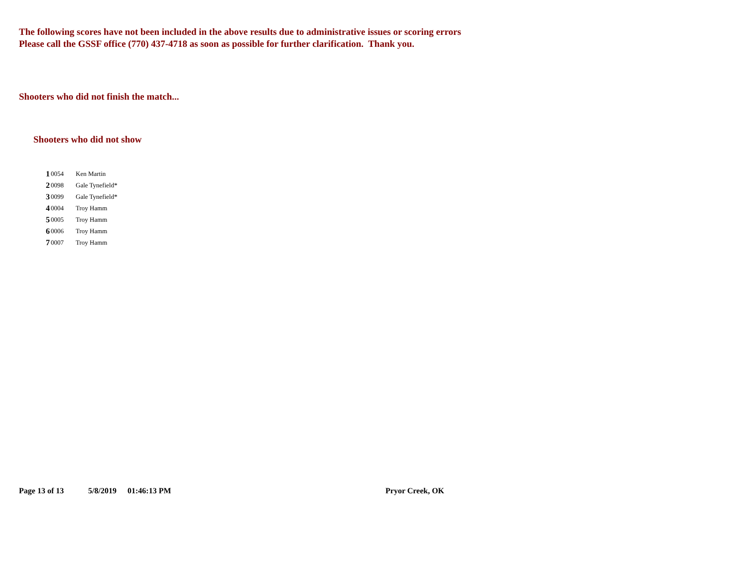The following scores have not been included in the above results due to administrative issues or scoring errors
Please call the GSSF office (770) 437-4718 as soon as possible for further clarification. Thank you.
Shooters who did not finish the match...
Shooters who did not show
| 1 | 0054 | Ken Martin |
| 2 | 0098 | Gale Tynefield* |
| 3 | 0099 | Gale Tynefield* |
| 4 | 0004 | Troy Hamm |
| 5 | 0005 | Troy Hamm |
| 6 | 0006 | Troy Hamm |
| 7 | 0007 | Troy Hamm |
Page 13 of 13 5/8/2019 01:46:13 PM Pryor Creek, OK